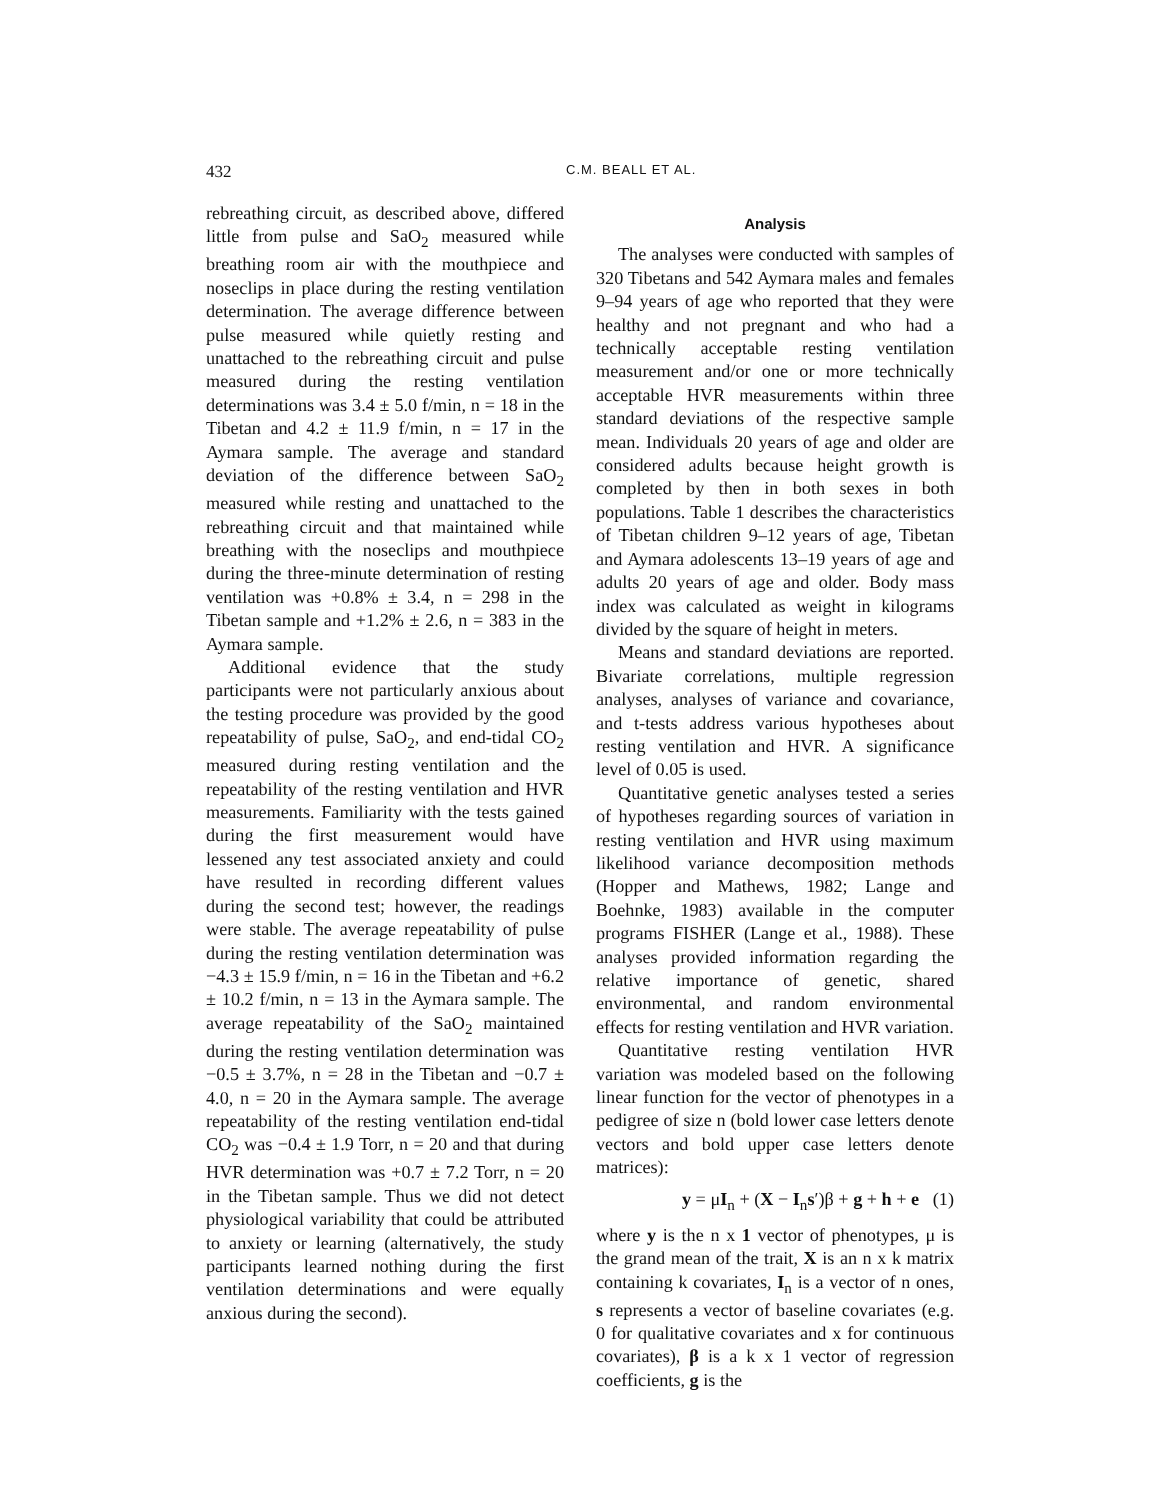432 C.M. BEALL ET AL.
rebreathing circuit, as described above, differed little from pulse and SaO<sub>2</sub> measured while breathing room air with the mouthpiece and noseclips in place during the resting ventilation determination. The average difference between pulse measured while quietly resting and unattached to the rebreathing circuit and pulse measured during the resting ventilation determinations was 3.4 ± 5.0 f/min, n = 18 in the Tibetan and 4.2 ± 11.9 f/min, n = 17 in the Aymara sample. The average and standard deviation of the difference between SaO<sub>2</sub> measured while resting and unattached to the rebreathing circuit and that maintained while breathing with the noseclips and mouthpiece during the three-minute determination of resting ventilation was +0.8% ± 3.4, n = 298 in the Tibetan sample and +1.2% ± 2.6, n = 383 in the Aymara sample.
Additional evidence that the study participants were not particularly anxious about the testing procedure was provided by the good repeatability of pulse, SaO<sub>2</sub>, and end-tidal CO<sub>2</sub> measured during resting ventilation and the repeatability of the resting ventilation and HVR measurements. Familiarity with the tests gained during the first measurement would have lessened any test associated anxiety and could have resulted in recording different values during the second test; however, the readings were stable. The average repeatability of pulse during the resting ventilation determination was −4.3 ± 15.9 f/min, n = 16 in the Tibetan and +6.2 ± 10.2 f/min, n = 13 in the Aymara sample. The average repeatability of the SaO<sub>2</sub> maintained during the resting ventilation determination was −0.5 ± 3.7%, n = 28 in the Tibetan and −0.7 ± 4.0, n = 20 in the Aymara sample. The average repeatability of the resting ventilation end-tidal CO<sub>2</sub> was −0.4 ± 1.9 Torr, n = 20 and that during HVR determination was +0.7 ± 7.2 Torr, n = 20 in the Tibetan sample. Thus we did not detect physiological variability that could be attributed to anxiety or learning (alternatively, the study participants learned nothing during the first ventilation determinations and were equally anxious during the second).
Analysis
The analyses were conducted with samples of 320 Tibetans and 542 Aymara males and females 9–94 years of age who reported that they were healthy and not pregnant and who had a technically acceptable resting ventilation measurement and/or one or more technically acceptable HVR measurements within three standard deviations of the respective sample mean. Individuals 20 years of age and older are considered adults because height growth is completed by then in both sexes in both populations. Table 1 describes the characteristics of Tibetan children 9–12 years of age, Tibetan and Aymara adolescents 13–19 years of age and adults 20 years of age and older. Body mass index was calculated as weight in kilograms divided by the square of height in meters.
Means and standard deviations are reported. Bivariate correlations, multiple regression analyses, analyses of variance and covariance, and t-tests address various hypotheses about resting ventilation and HVR. A significance level of 0.05 is used.
Quantitative genetic analyses tested a series of hypotheses regarding sources of variation in resting ventilation and HVR using maximum likelihood variance decomposition methods (Hopper and Mathews, 1982; Lange and Boehnke, 1983) available in the computer programs FISHER (Lange et al., 1988). These analyses provided information regarding the relative importance of genetic, shared environmental, and random environmental effects for resting ventilation and HVR variation.
Quantitative resting ventilation HVR variation was modeled based on the following linear function for the vector of phenotypes in a pedigree of size n (bold lower case letters denote vectors and bold upper case letters denote matrices):
y = μI<sub>n</sub> + (X − I<sub>n</sub>s′)β + g + h + e (1)
where y is the n x 1 vector of phenotypes, μ is the grand mean of the trait, X is an n x k matrix containing k covariates, I<sub>n</sub> is a vector of n ones, s represents a vector of baseline covariates (e.g. 0 for qualitative covariates and x for continuous covariates), β is a k x 1 vector of regression coefficients, g is the